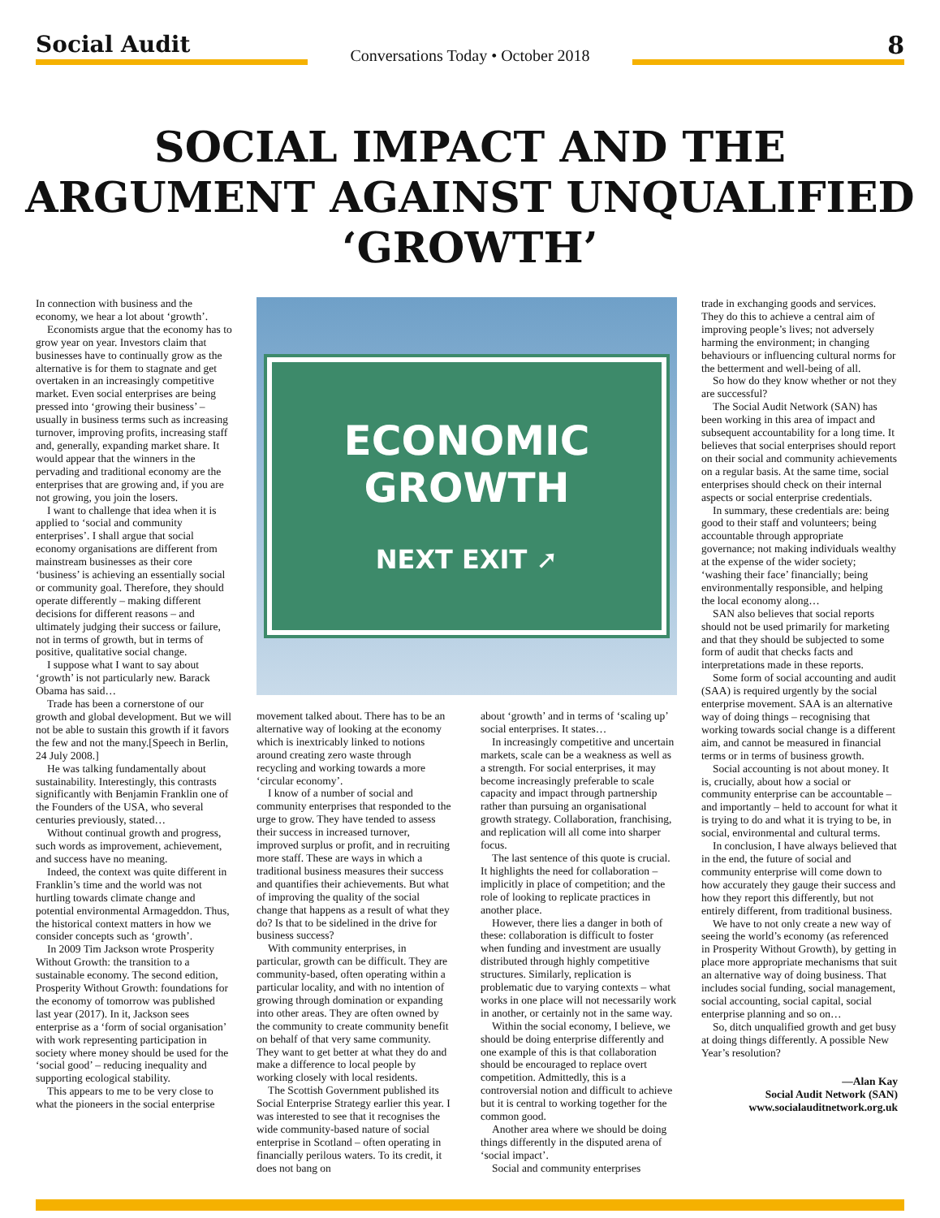Social Audit
Conversations Today • October 2018
8
SOCIAL IMPACT AND THE ARGUMENT AGAINST UNQUALIFIED ‘GROWTH’
In connection with business and the economy, we hear a lot about ‘growth’.
Economists argue that the economy has to grow year on year. Investors claim that businesses have to continually grow as the alternative is for them to stagnate and get overtaken in an increasingly competitive market. Even social enterprises are being pressed into ‘growing their business’ – usually in business terms such as increasing turnover, improving profits, increasing staff and, generally, expanding market share. It would appear that the winners in the pervading and traditional economy are the enterprises that are growing and, if you are not growing, you join the losers.
I want to challenge that idea when it is applied to ‘social and community enterprises’. I shall argue that social economy organisations are different from mainstream businesses as their core ‘business’ is achieving an essentially social or community goal. Therefore, they should operate differently – making different decisions for different reasons – and ultimately judging their success or failure, not in terms of growth, but in terms of positive, qualitative social change.
I suppose what I want to say about ‘growth’ is not particularly new. Barack Obama has said…
Trade has been a cornerstone of our growth and global development. But we will not be able to sustain this growth if it favors the few and not the many.[Speech in Berlin, 24 July 2008.]
He was talking fundamentally about sustainability. Interestingly, this contrasts significantly with Benjamin Franklin one of the Founders of the USA, who several centuries previously, stated…
Without continual growth and progress, such words as improvement, achievement, and success have no meaning.
Indeed, the context was quite different in Franklin’s time and the world was not hurtling towards climate change and potential environmental Armageddon. Thus, the historical context matters in how we consider concepts such as ‘growth’.
In 2009 Tim Jackson wrote Prosperity Without Growth: the transition to a sustainable economy. The second edition, Prosperity Without Growth: foundations for the economy of tomorrow was published last year (2017). In it, Jackson sees enterprise as a ‘form of social organisation’ with work representing participation in society where money should be used for the ‘social good’ – reducing inequality and supporting ecological stability.
This appears to me to be very close to what the pioneers in the social enterprise
ECONOMIC
GROWTH
NEXT EXIT ➚
movement talked about. There has to be an alternative way of looking at the economy which is inextricably linked to notions around creating zero waste through recycling and working towards a more ‘circular economy’.
I know of a number of social and community enterprises that responded to the urge to grow. They have tended to assess their success in increased turnover, improved surplus or profit, and in recruiting more staff. These are ways in which a traditional business measures their success and quantifies their achievements. But what of improving the quality of the social change that happens as a result of what they do? Is that to be sidelined in the drive for business success?
With community enterprises, in particular, growth can be difficult. They are community-based, often operating within a particular locality, and with no intention of growing through domination or expanding into other areas. They are often owned by the community to create community benefit on behalf of that very same community. They want to get better at what they do and make a difference to local people by working closely with local residents.
The Scottish Government published its Social Enterprise Strategy earlier this year. I was interested to see that it recognises the wide community-based nature of social enterprise in Scotland – often operating in financially perilous waters. To its credit, it does not bang on
about ‘growth’ and in terms of ‘scaling up’ social enterprises. It states…
In increasingly competitive and uncertain markets, scale can be a weakness as well as a strength. For social enterprises, it may become increasingly preferable to scale capacity and impact through partnership rather than pursuing an organisational growth strategy. Collaboration, franchising, and replication will all come into sharper focus.
The last sentence of this quote is crucial. It highlights the need for collaboration – implicitly in place of competition; and the role of looking to replicate practices in another place.
However, there lies a danger in both of these: collaboration is difficult to foster when funding and investment are usually distributed through highly competitive structures. Similarly, replication is problematic due to varying contexts – what works in one place will not necessarily work in another, or certainly not in the same way.
Within the social economy, I believe, we should be doing enterprise differently and one example of this is that collaboration should be encouraged to replace overt competition. Admittedly, this is a controversial notion and difficult to achieve but it is central to working together for the common good.
Another area where we should be doing things differently in the disputed arena of ‘social impact’.
Social and community enterprises
trade in exchanging goods and services. They do this to achieve a central aim of improving people’s lives; not adversely harming the environment; in changing behaviours or influencing cultural norms for the betterment and well-being of all.
So how do they know whether or not they are successful?
The Social Audit Network (SAN) has been working in this area of impact and subsequent accountability for a long time. It believes that social enterprises should report on their social and community achievements on a regular basis. At the same time, social enterprises should check on their internal aspects or social enterprise credentials.
In summary, these credentials are: being good to their staff and volunteers; being accountable through appropriate governance; not making individuals wealthy at the expense of the wider society; ‘washing their face’ financially; being environmentally responsible, and helping the local economy along…
SAN also believes that social reports should not be used primarily for marketing and that they should be subjected to some form of audit that checks facts and interpretations made in these reports.
Some form of social accounting and audit (SAA) is required urgently by the social enterprise movement. SAA is an alternative way of doing things – recognising that working towards social change is a different aim, and cannot be measured in financial terms or in terms of business growth.
Social accounting is not about money. It is, crucially, about how a social or community enterprise can be accountable – and importantly – held to account for what it is trying to do and what it is trying to be, in social, environmental and cultural terms.
In conclusion, I have always believed that in the end, the future of social and community enterprise will come down to how accurately they gauge their success and how they report this differently, but not entirely different, from traditional business.
We have to not only create a new way of seeing the world’s economy (as referenced in Prosperity Without Growth), by getting in place more appropriate mechanisms that suit an alternative way of doing business. That includes social funding, social management, social accounting, social capital, social enterprise planning and so on…
So, ditch unqualified growth and get busy at doing things differently. A possible New Year’s resolution?
—Alan Kay
Social Audit Network (SAN)
www.socialauditnetwork.org.uk